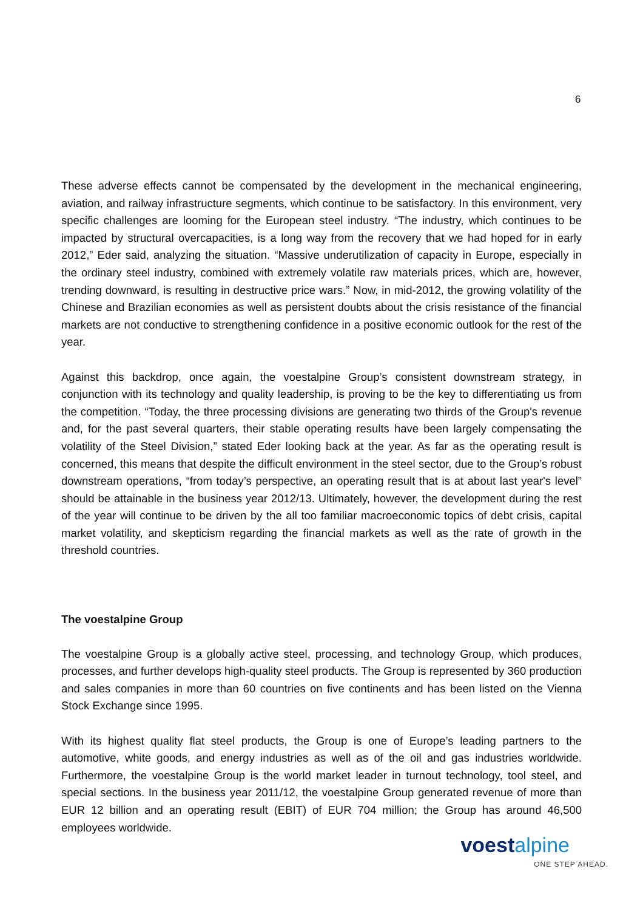6
These adverse effects cannot be compensated by the development in the mechanical engineering, aviation, and railway infrastructure segments, which continue to be satisfactory. In this environment, very specific challenges are looming for the European steel industry. “The industry, which continues to be impacted by structural overcapacities, is a long way from the recovery that we had hoped for in early 2012,” Eder said, analyzing the situation. “Massive underutilization of capacity in Europe, especially in the ordinary steel industry, combined with extremely volatile raw materials prices, which are, however, trending downward, is resulting in destructive price wars.” Now, in mid-2012, the growing volatility of the Chinese and Brazilian economies as well as persistent doubts about the crisis resistance of the financial markets are not conductive to strengthening confidence in a positive economic outlook for the rest of the year.
Against this backdrop, once again, the voestalpine Group’s consistent downstream strategy, in conjunction with its technology and quality leadership, is proving to be the key to differentiating us from the competition. “Today, the three processing divisions are generating two thirds of the Group's revenue and, for the past several quarters, their stable operating results have been largely compensating the volatility of the Steel Division,” stated Eder looking back at the year. As far as the operating result is concerned, this means that despite the difficult environment in the steel sector, due to the Group’s robust downstream operations, “from today’s perspective, an operating result that is at about last year's level” should be attainable in the business year 2012/13. Ultimately, however, the development during the rest of the year will continue to be driven by the all too familiar macroeconomic topics of debt crisis, capital market volatility, and skepticism regarding the financial markets as well as the rate of growth in the threshold countries.
The voestalpine Group
The voestalpine Group is a globally active steel, processing, and technology Group, which produces, processes, and further develops high-quality steel products. The Group is represented by 360 production and sales companies in more than 60 countries on five continents and has been listed on the Vienna Stock Exchange since 1995.
With its highest quality flat steel products, the Group is one of Europe’s leading partners to the automotive, white goods, and energy industries as well as of the oil and gas industries worldwide. Furthermore, the voestalpine Group is the world market leader in turnout technology, tool steel, and special sections. In the business year 2011/12, the voestalpine Group generated revenue of more than EUR 12 billion and an operating result (EBIT) of EUR 704 million; the Group has around 46,500 employees worldwide.
voestalpine
ONE STEP AHEAD.